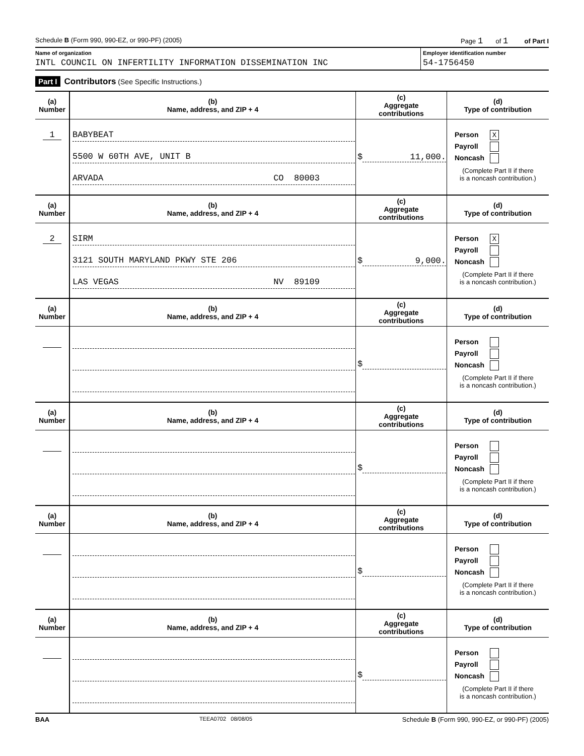Schedule B (Form 990, 990-EZ, or 990-PF) (2005) Page 1 of 1 of Part I
Name of organization
INTL COUNCIL ON INFERTILITY INFORMATION DISSEMINATION INC
Employer identification number
54-1756450
Part I Contributors (See Specific Instructions.)
| (a) Number | (b) Name, address, and ZIP + 4 | (c) Aggregate contributions | (d) Type of contribution |
| --- | --- | --- | --- |
| 1 | BABYBEAT 5500 W 60TH AVE, UNIT B ARVADA CO 80003 | $ 11,000. | Person X Payroll Noncash (Complete Part II if there is a noncash contribution.) |
| (a) Number | (b) Name, address, and ZIP + 4 | (c) Aggregate contributions | (d) Type of contribution |
| 2 | SIRM 3121 SOUTH MARYLAND PKWY STE 206 LAS VEGAS NV 89109 | $ 9,000. | Person X Payroll Noncash (Complete Part II if there is a noncash contribution.) |
| (a) Number | (b) Name, address, and ZIP + 4 | (c) Aggregate contributions | (d) Type of contribution |
| | | $ | Person Payroll Noncash (Complete Part II if there is a noncash contribution.) |
| (a) Number | (b) Name, address, and ZIP + 4 | (c) Aggregate contributions | (d) Type of contribution |
| | | $ | Person Payroll Noncash (Complete Part II if there is a noncash contribution.) |
| (a) Number | (b) Name, address, and ZIP + 4 | (c) Aggregate contributions | (d) Type of contribution |
| | | $ | Person Payroll Noncash (Complete Part II if there is a noncash contribution.) |
| (a) Number | (b) Name, address, and ZIP + 4 | (c) Aggregate contributions | (d) Type of contribution |
| | | $ | Person Payroll Noncash (Complete Part II if there is a noncash contribution.) |
BAA TEEA0702 08/08/05 Schedule B (Form 990, 990-EZ, or 990-PF) (2005)